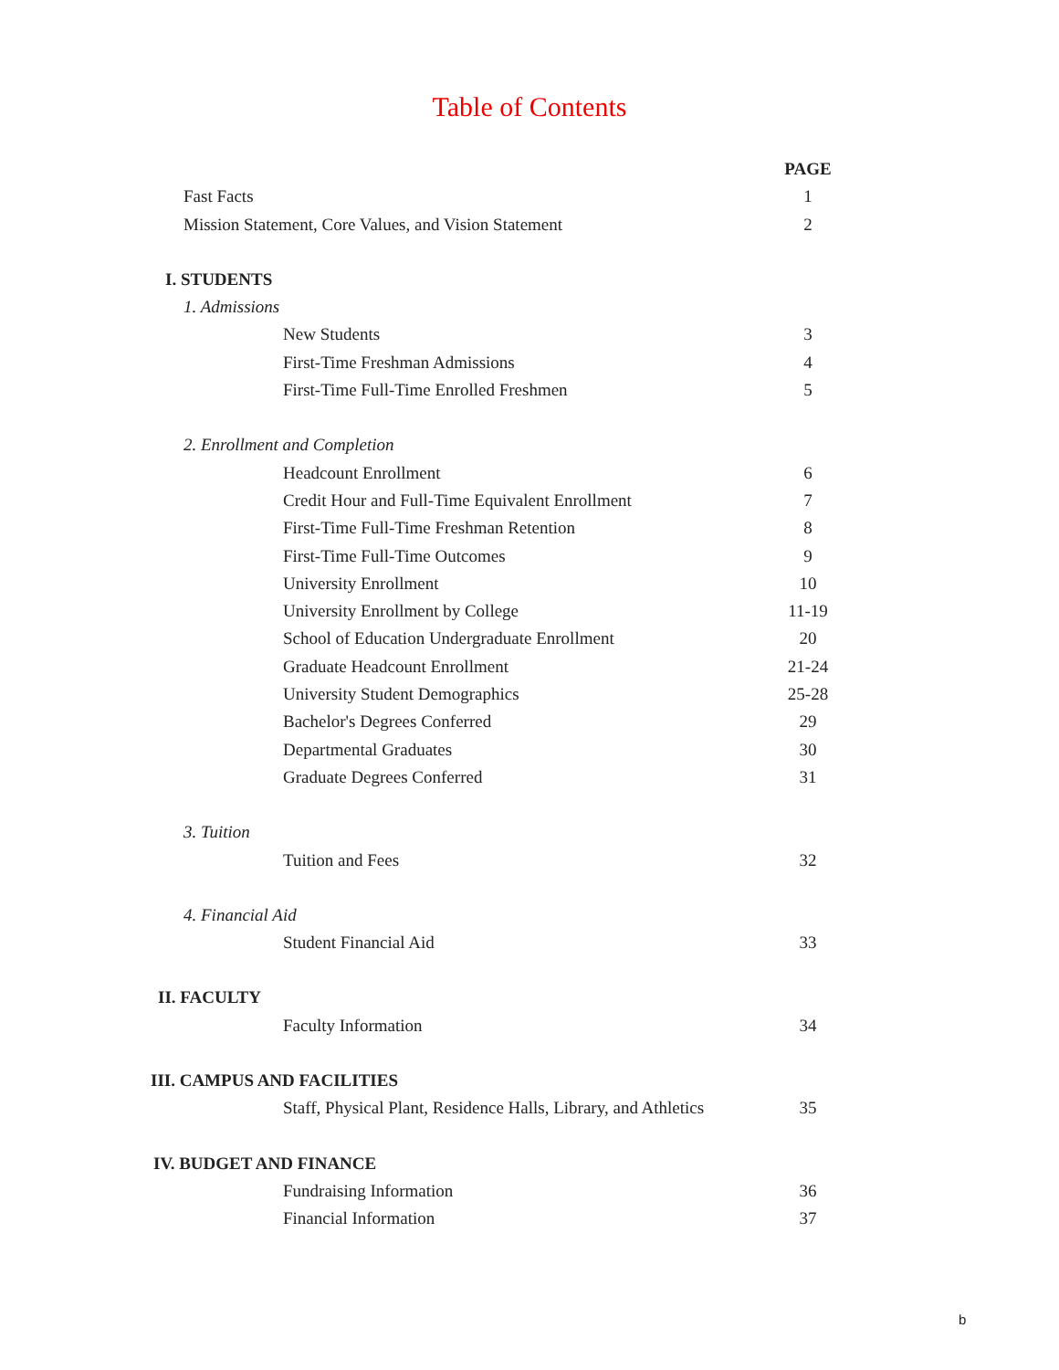Table of Contents
PAGE
Fast Facts 1
Mission Statement, Core Values, and Vision Statement 2
I. STUDENTS
1. Admissions
New Students 3
First-Time Freshman Admissions 4
First-Time Full-Time Enrolled Freshmen 5
2. Enrollment and Completion
Headcount Enrollment 6
Credit Hour and Full-Time Equivalent Enrollment 7
First-Time Full-Time Freshman Retention 8
First-Time Full-Time Outcomes 9
University Enrollment 10
University Enrollment by College 11-19
School of Education Undergraduate Enrollment 20
Graduate Headcount Enrollment 21-24
University Student Demographics 25-28
Bachelor's Degrees Conferred 29
Departmental Graduates 30
Graduate Degrees Conferred 31
3. Tuition
Tuition and Fees 32
4. Financial Aid
Student Financial Aid 33
II. FACULTY
Faculty Information 34
III. CAMPUS AND FACILITIES
Staff, Physical Plant, Residence Halls, Library, and Athletics 35
IV. BUDGET AND FINANCE
Fundraising Information 36
Financial Information 37
b